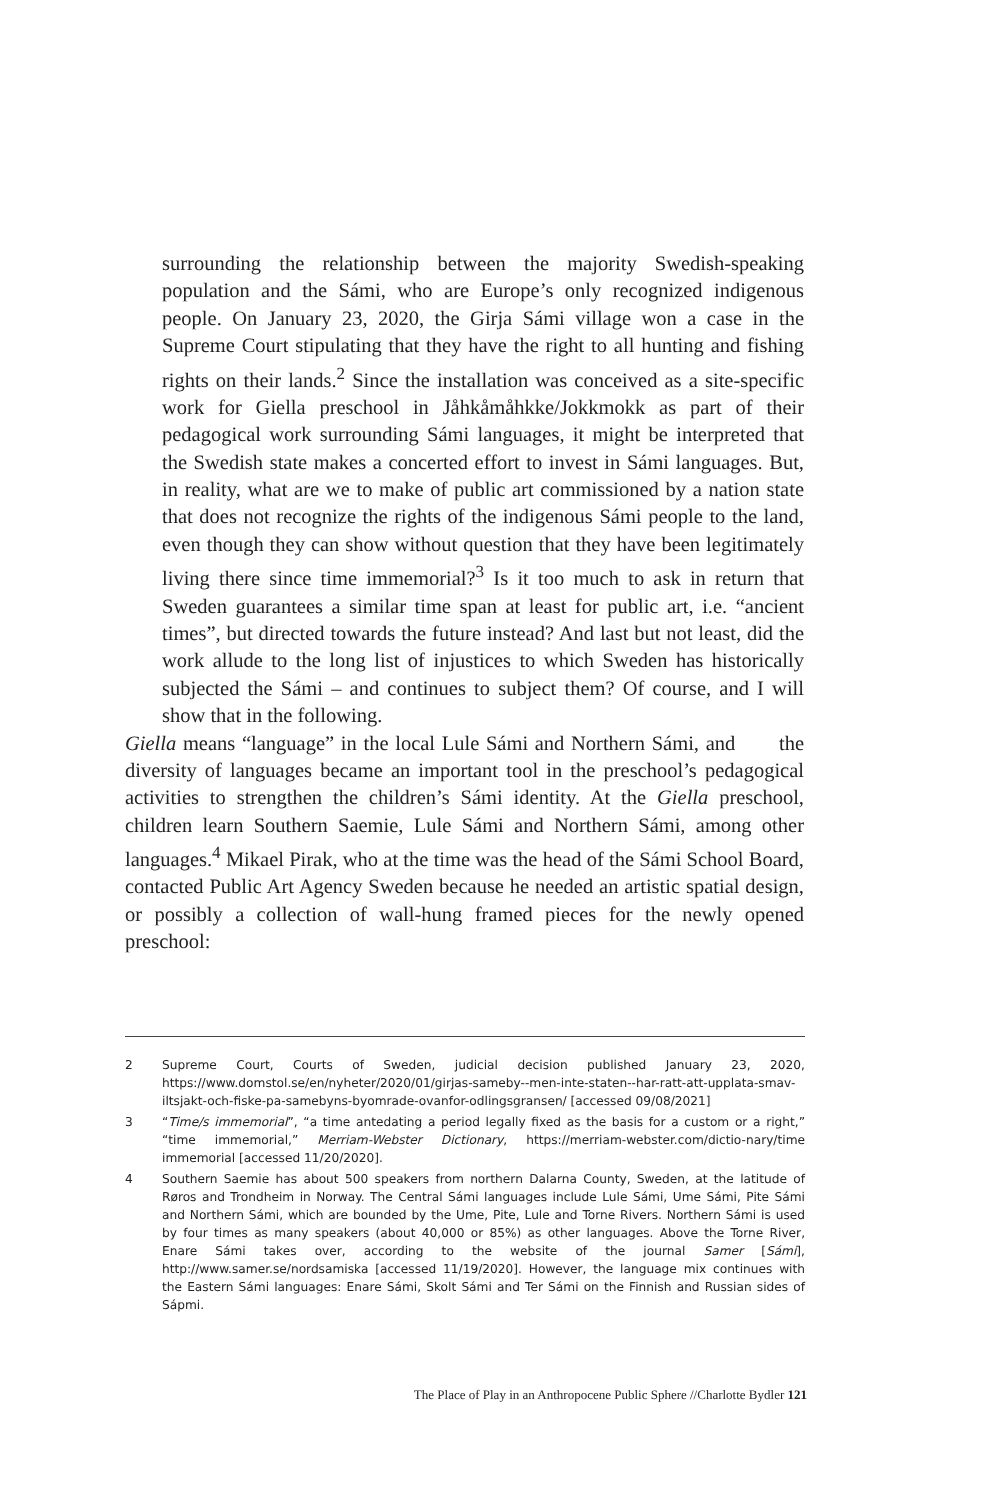surrounding the relationship between the majority Swedish-speaking population and the Sámi, who are Europe’s only recognized indigenous people. On January 23, 2020, the Girja Sámi village won a case in the Supreme Court stipulating that they have the right to all hunting and fishing rights on their lands.<sup>2</sup> Since the installation was conceived as a site-specific work for Giella preschool in Jåhkåmåhkke/Jokkmokk as part of their pedagogical work surrounding Sámi languages, it might be interpreted that the Swedish state makes a concerted effort to invest in Sámi languages. But, in reality, what are we to make of public art commissioned by a nation state that does not recognize the rights of the indigenous Sámi people to the land, even though they can show without question that they have been legitimately living there since time immemorial?<sup>3</sup> Is it too much to ask in return that Sweden guarantees a similar time span at least for public art, i.e. “ancient times”, but directed towards the future instead? And last but not least, did the work allude to the long list of injustices to which Sweden has historically subjected the Sámi – and continues to subject them? Of course, and I will show that in the following.
Giella means “language” in the local Lule Sámi and Northern Sámi, and the diversity of languages became an important tool in the preschool’s pedagogical activities to strengthen the children’s Sámi identity. At the Giella preschool, children learn Southern Saemie, Lule Sámi and Northern Sámi, among other languages.<sup>4</sup> Mikael Pirak, who at the time was the head of the Sámi School Board, contacted Public Art Agency Sweden because he needed an artistic spatial design, or possibly a collection of wall-hung framed pieces for the newly opened preschool:
2 Supreme Court, Courts of Sweden, judicial decision published January 23, 2020, https://www.domstol.se/en/nyheter/2020/01/girjas-sameby--men-inte-staten--har-ratt-att-upplata-smav-iltsjakt-och-fiske-pa-samebyns-byomrade-ovanfor-odlingsgransen/ [accessed 09/08/2021]
3 “Time/s immemorial”, “a time antedating a period legally fixed as the basis for a custom or a right,” “time immemorial,” Merriam-Webster Dictionary, https://merriam-webster.com/dictio-nary/time immemorial [accessed 11/20/2020].
4 Southern Saemie has about 500 speakers from northern Dalarna County, Sweden, at the latitude of Røros and Trondheim in Norway. The Central Sámi languages include Lule Sámi, Ume Sámi, Pite Sámi and Northern Sámi, which are bounded by the Ume, Pite, Lule and Torne Rivers. Northern Sámi is used by four times as many speakers (about 40,000 or 85%) as other languages. Above the Torne River, Enare Sámi takes over, according to the website of the journal Samer [Sámi], http://www.samer.se/nordsamiska [accessed 11/19/2020]. However, the language mix continues with the Eastern Sámi languages: Enare Sámi, Skolt Sámi and Ter Sámi on the Finnish and Russian sides of Sápmi.
The Place of Play in an Anthropocene Public Sphere //Charlotte Bydler 121